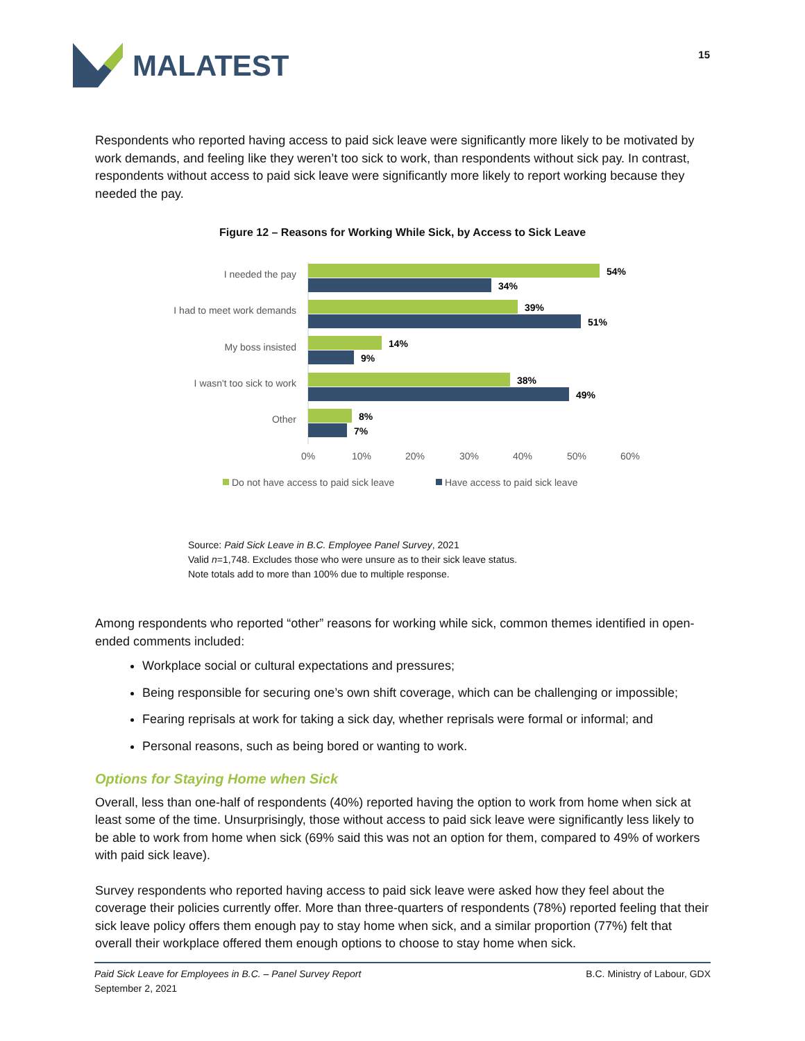MALATEST
15
Respondents who reported having access to paid sick leave were significantly more likely to be motivated by work demands, and feeling like they weren’t too sick to work, than respondents without sick pay. In contrast, respondents without access to paid sick leave were significantly more likely to report working because they needed the pay.
Figure 12 – Reasons for Working While Sick, by Access to Sick Leave
I needed the pay
I had to meet work demands
My boss insisted
I wasn't too sick to work
Other
54%
34%
39%
51%
14%
9%
38%
49%
8%
7%
0%
10%
20%
30%
40%
50%
60%
Do not have access to paid sick leave
Have access to paid sick leave
Source: Paid Sick Leave in B.C. Employee Panel Survey, 2021
Valid n=1,748. Excludes those who were unsure as to their sick leave status.
Note totals add to more than 100% due to multiple response.
Among respondents who reported “other” reasons for working while sick, common themes identified in open-ended comments included:
Workplace social or cultural expectations and pressures;
Being responsible for securing one’s own shift coverage, which can be challenging or impossible;
Fearing reprisals at work for taking a sick day, whether reprisals were formal or informal; and
Personal reasons, such as being bored or wanting to work.
Options for Staying Home when Sick
Overall, less than one-half of respondents (40%) reported having the option to work from home when sick at least some of the time. Unsurprisingly, those without access to paid sick leave were significantly less likely to be able to work from home when sick (69% said this was not an option for them, compared to 49% of workers with paid sick leave).
Survey respondents who reported having access to paid sick leave were asked how they feel about the coverage their policies currently offer. More than three-quarters of respondents (78%) reported feeling that their sick leave policy offers them enough pay to stay home when sick, and a similar proportion (77%) felt that overall their workplace offered them enough options to choose to stay home when sick.
Paid Sick Leave for Employees in B.C. – Panel Survey Report
September 2, 2021
B.C. Ministry of Labour, GDX